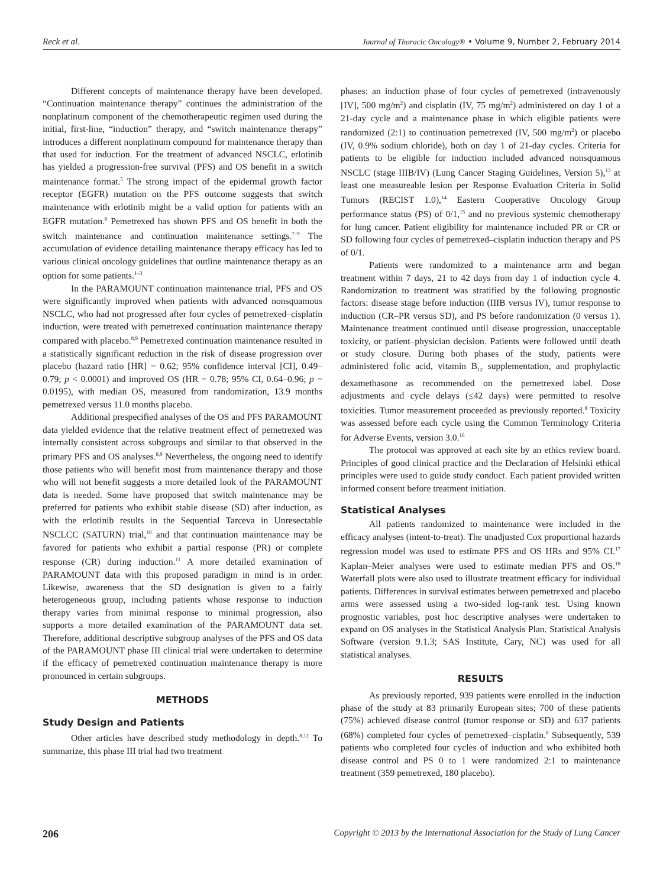Reck et al. Journal of Thoracic Oncology® • Volume 9, Number 2, February 2014
Different concepts of maintenance therapy have been developed. “Continuation maintenance therapy” continues the administration of the nonplatinum component of the chemotherapeutic regimen used during the initial, first-line, “induction” therapy, and “switch maintenance therapy” introduces a different nonplatinum compound for maintenance therapy than that used for induction. For the treatment of advanced NSCLC, erlotinib has yielded a progression-free survival (PFS) and OS benefit in a switch maintenance format.<sup>5</sup> The strong impact of the epidermal growth factor receptor (EGFR) mutation on the PFS outcome suggests that switch maintenance with erlotinib might be a valid option for patients with an EGFR mutation.<sup>6</sup> Pemetrexed has shown PFS and OS benefit in both the switch maintenance and continuation maintenance settings.<sup>7–9</sup> The accumulation of evidence detailing maintenance therapy efficacy has led to various clinical oncology guidelines that outline maintenance therapy as an option for some patients.<sup>1–3</sup>
In the PARAMOUNT continuation maintenance trial, PFS and OS were significantly improved when patients with advanced nonsquamous NSCLC, who had not progressed after four cycles of pemetrexed–cisplatin induction, were treated with pemetrexed continuation maintenance therapy compared with placebo.<sup>8,9</sup> Pemetrexed continuation maintenance resulted in a statistically significant reduction in the risk of disease progression over placebo (hazard ratio [HR] = 0.62; 95% confidence interval [CI], 0.49–0.79; p < 0.0001) and improved OS (HR = 0.78; 95% CI, 0.64–0.96; p = 0.0195), with median OS, measured from randomization, 13.9 months pemetrexed versus 11.0 months placebo.
Additional prespecified analyses of the OS and PFS PARAMOUNT data yielded evidence that the relative treatment effect of pemetrexed was internally consistent across subgroups and similar to that observed in the primary PFS and OS analyses.<sup>8,9</sup> Nevertheless, the ongoing need to identify those patients who will benefit most from maintenance therapy and those who will not benefit suggests a more detailed look of the PARAMOUNT data is needed. Some have proposed that switch maintenance may be preferred for patients who exhibit stable disease (SD) after induction, as with the erlotinib results in the Sequential Tarceva in Unresectable NSCLCC (SATURN) trial,<sup>10</sup> and that continuation maintenance may be favored for patients who exhibit a partial response (PR) or complete response (CR) during induction.<sup>11</sup> A more detailed examination of PARAMOUNT data with this proposed paradigm in mind is in order. Likewise, awareness that the SD designation is given to a fairly heterogeneous group, including patients whose response to induction therapy varies from minimal response to minimal progression, also supports a more detailed examination of the PARAMOUNT data set. Therefore, additional descriptive subgroup analyses of the PFS and OS data of the PARAMOUNT phase III clinical trial were undertaken to determine if the efficacy of pemetrexed continuation maintenance therapy is more pronounced in certain subgroups.
METHODS
Study Design and Patients
Other articles have described study methodology in depth.<sup>8,12</sup> To summarize, this phase III trial had two treatment
phases: an induction phase of four cycles of pemetrexed (intravenously [IV], 500 mg/m<sup>2</sup>) and cisplatin (IV, 75 mg/m<sup>2</sup>) administered on day 1 of a 21-day cycle and a maintenance phase in which eligible patients were randomized (2:1) to continuation pemetrexed (IV, 500 mg/m<sup>2</sup>) or placebo (IV, 0.9% sodium chloride), both on day 1 of 21-day cycles. Criteria for patients to be eligible for induction included advanced nonsquamous NSCLC (stage IIIB/IV) (Lung Cancer Staging Guidelines, Version 5),<sup>13</sup> at least one measureable lesion per Response Evaluation Criteria in Solid Tumors (RECIST 1.0),<sup>14</sup> Eastern Cooperative Oncology Group performance status (PS) of 0/1,<sup>15</sup> and no previous systemic chemotherapy for lung cancer. Patient eligibility for maintenance included PR or CR or SD following four cycles of pemetrexed–cisplatin induction therapy and PS of 0/1.
Patients were randomized to a maintenance arm and began treatment within 7 days, 21 to 42 days from day 1 of induction cycle 4. Randomization to treatment was stratified by the following prognostic factors: disease stage before induction (IIIB versus IV), tumor response to induction (CR–PR versus SD), and PS before randomization (0 versus 1). Maintenance treatment continued until disease progression, unacceptable toxicity, or patient–physician decision. Patients were followed until death or study closure. During both phases of the study, patients were administered folic acid, vitamin B<sub>12</sub> supplementation, and prophylactic dexamethasone as recommended on the pemetrexed label. Dose adjustments and cycle delays (≤42 days) were permitted to resolve toxicities. Tumor measurement proceeded as previously reported.<sup>8</sup> Toxicity was assessed before each cycle using the Common Terminology Criteria for Adverse Events, version 3.0.<sup>16</sup>
The protocol was approved at each site by an ethics review board. Principles of good clinical practice and the Declaration of Helsinki ethical principles were used to guide study conduct. Each patient provided written informed consent before treatment initiation.
Statistical Analyses
All patients randomized to maintenance were included in the efficacy analyses (intent-to-treat). The unadjusted Cox proportional hazards regression model was used to estimate PFS and OS HRs and 95% CI.<sup>17</sup> Kaplan–Meier analyses were used to estimate median PFS and OS.<sup>18</sup> Waterfall plots were also used to illustrate treatment efficacy for individual patients. Differences in survival estimates between pemetrexed and placebo arms were assessed using a two-sided log-rank test. Using known prognostic variables, post hoc descriptive analyses were undertaken to expand on OS analyses in the Statistical Analysis Plan. Statistical Analysis Software (version 9.1.3; SAS Institute, Cary, NC) was used for all statistical analyses.
RESULTS
As previously reported, 939 patients were enrolled in the induction phase of the study at 83 primarily European sites; 700 of these patients (75%) achieved disease control (tumor response or SD) and 637 patients (68%) completed four cycles of pemetrexed–cisplatin.<sup>8</sup> Subsequently, 539 patients who completed four cycles of induction and who exhibited both disease control and PS 0 to 1 were randomized 2:1 to maintenance treatment (359 pemetrexed, 180 placebo).
206 Copyright © 2013 by the International Association for the Study of Lung Cancer